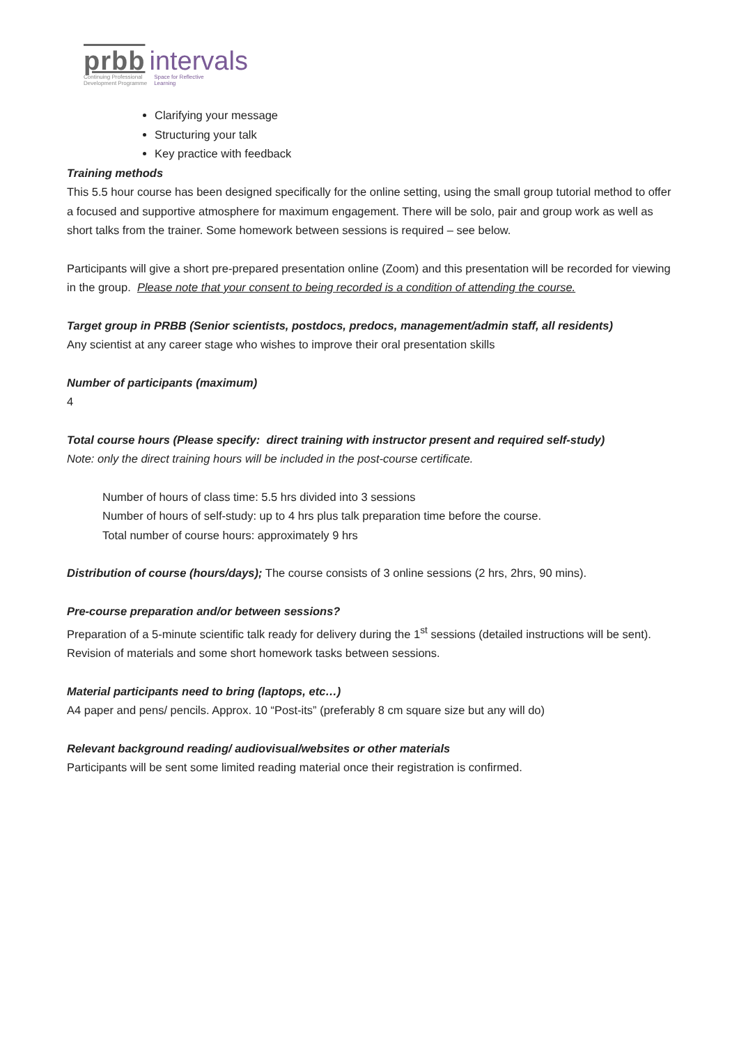prbb intervals
Continuing Professional
Development Programme
Space for Reflective
Learning
Clarifying your message
Structuring your talk
Key practice with feedback
Training methods
This 5.5 hour course has been designed specifically for the online setting, using the small group tutorial method to offer a focused and supportive atmosphere for maximum engagement. There will be solo, pair and group work as well as short talks from the trainer. Some homework between sessions is required – see below.
Participants will give a short pre-prepared presentation online (Zoom) and this presentation will be recorded for viewing in the group. Please note that your consent to being recorded is a condition of attending the course.
Target group in PRBB (Senior scientists, postdocs, predocs, management/admin staff, all residents)
Any scientist at any career stage who wishes to improve their oral presentation skills
Number of participants (maximum)
4
Total course hours (Please specify: direct training with instructor present and required self-study)
Note: only the direct training hours will be included in the post-course certificate.
Number of hours of class time: 5.5 hrs divided into 3 sessions
Number of hours of self-study: up to 4 hrs plus talk preparation time before the course.
Total number of course hours: approximately 9 hrs
Distribution of course (hours/days); The course consists of 3 online sessions (2 hrs, 2hrs, 90 mins).
Pre-course preparation and/or between sessions?
Preparation of a 5-minute scientific talk ready for delivery during the 1<sup>st</sup> sessions (detailed instructions will be sent). Revision of materials and some short homework tasks between sessions.
Material participants need to bring (laptops, etc…)
A4 paper and pens/ pencils. Approx. 10 “Post-its” (preferably 8 cm square size but any will do)
Relevant background reading/ audiovisual/websites or other materials
Participants will be sent some limited reading material once their registration is confirmed.